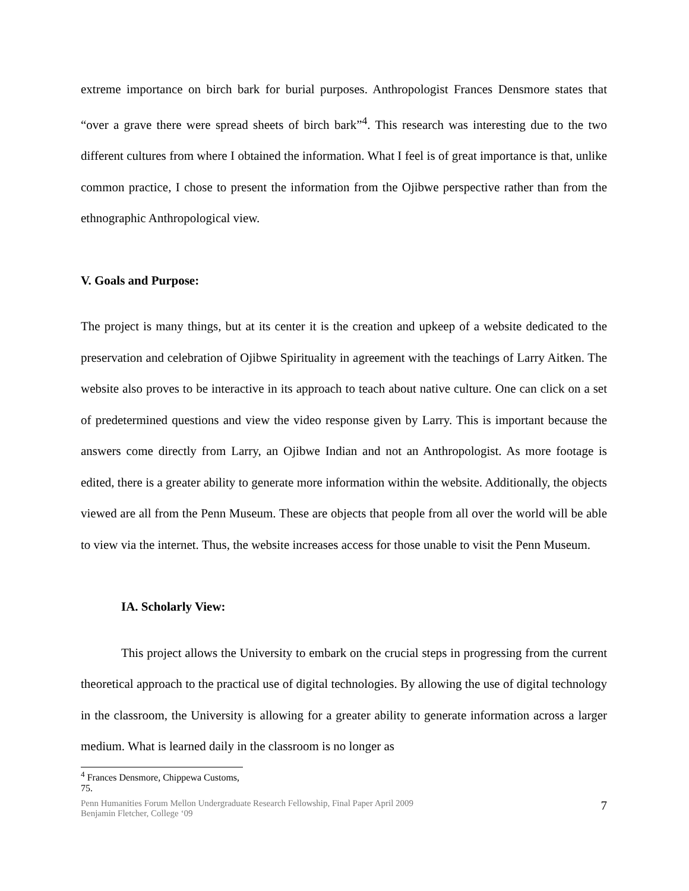extreme importance on birch bark for burial purposes. Anthropologist Frances Densmore states that “over a grave there were spread sheets of birch bark”<sup>4</sup>. This research was interesting due to the two different cultures from where I obtained the information. What I feel is of great importance is that, unlike common practice, I chose to present the information from the Ojibwe perspective rather than from the ethnographic Anthropological view.
V. Goals and Purpose:
The project is many things, but at its center it is the creation and upkeep of a website dedicated to the preservation and celebration of Ojibwe Spirituality in agreement with the teachings of Larry Aitken. The website also proves to be interactive in its approach to teach about native culture. One can click on a set of predetermined questions and view the video response given by Larry. This is important because the answers come directly from Larry, an Ojibwe Indian and not an Anthropologist. As more footage is edited, there is a greater ability to generate more information within the website. Additionally, the objects viewed are all from the Penn Museum. These are objects that people from all over the world will be able to view via the internet. Thus, the website increases access for those unable to visit the Penn Museum.
IA. Scholarly View:
This project allows the University to embark on the crucial steps in progressing from the current theoretical approach to the practical use of digital technologies. By allowing the use of digital technology in the classroom, the University is allowing for a greater ability to generate information across a larger medium. What is learned daily in the classroom is no longer as
<sup>4</sup> Frances Densmore, Chippewa Customs, 75.
Penn Humanities Forum Mellon Undergraduate Research Fellowship, Final Paper April 2009
Benjamin Fletcher, College ‘09
7